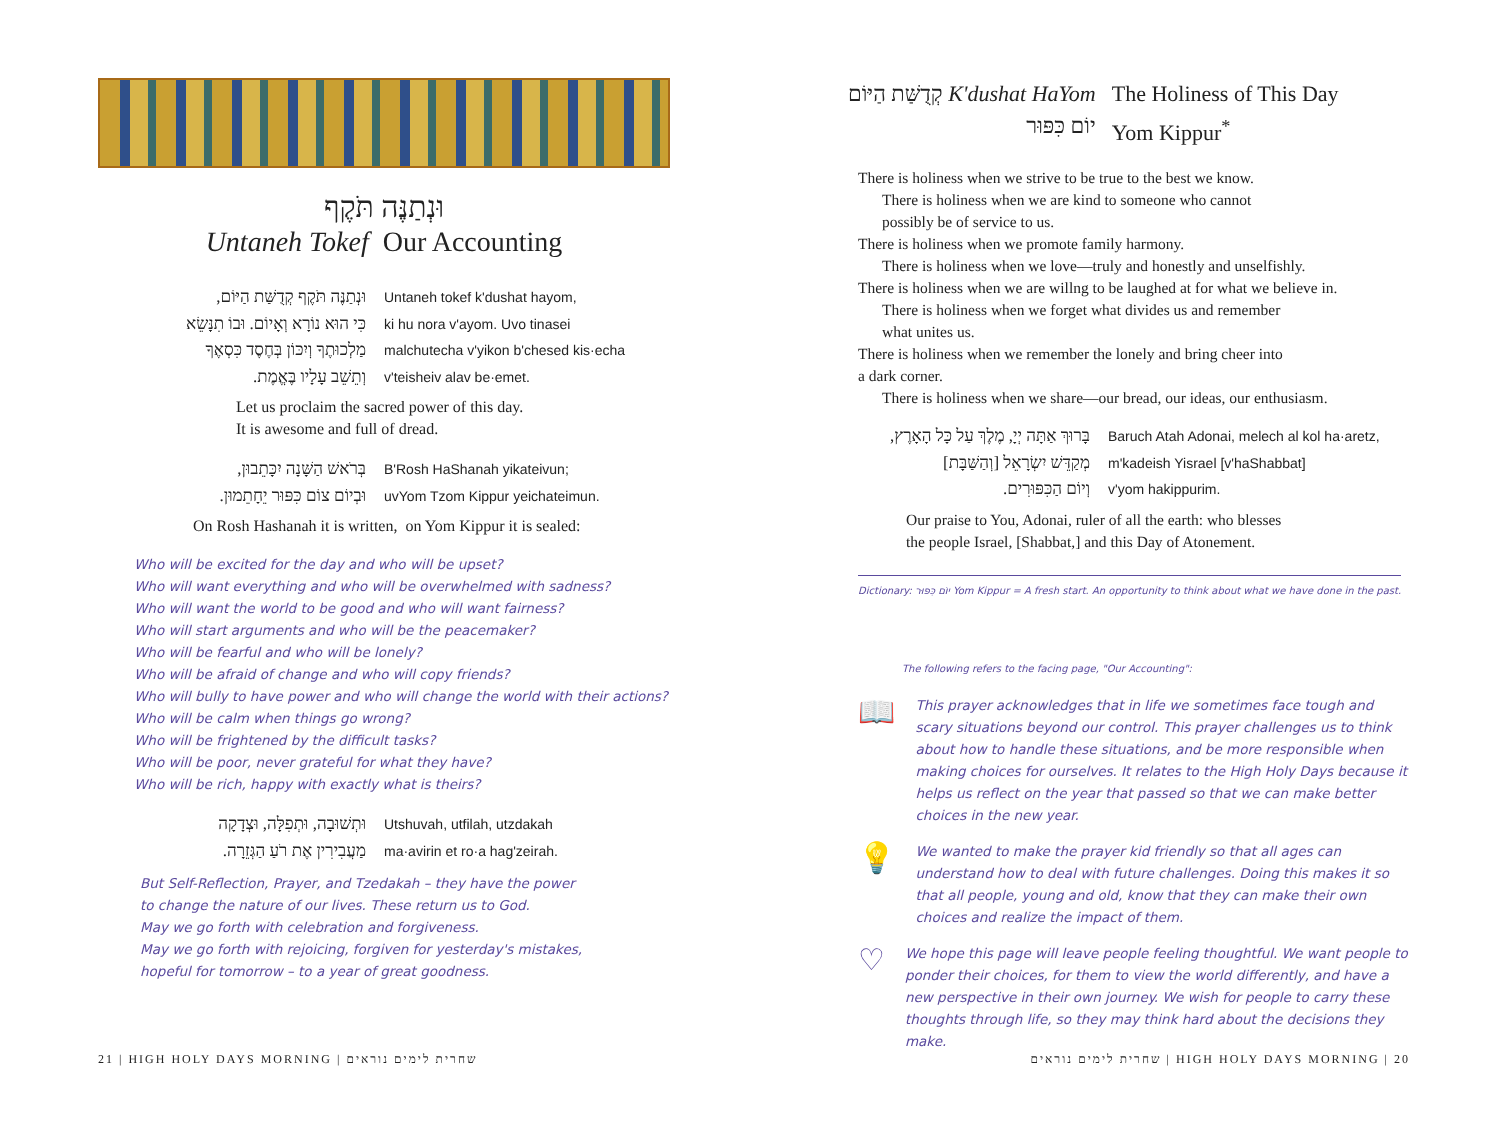וּנְתַנֶּה תֹּקֶף
Untaneh Tokef Our Accounting
וּנְתַנֶּה תֹּקֶף קְדֻשַּׁת הַיּוֹם,
כִּי הוּא נוֹרָא וְאָיוֹם. וּבוֹ תִנָּשֵׂא
מַלְכוּתֶךָ וְיִכּוֹן בְּחֶסֶד כִּסְאֶךָ
וְתֵשֵׁב עָלָיו בֶּאֱמֶת.
Untaneh tokef k'dushat hayom,
ki hu nora v'ayom. Uvo tinasei
malchutecha v'yikon b'chesed kis·echa
v'teisheiv alav be·emet.
Let us proclaim the sacred power of this day.
It is awesome and full of dread.
בְּרֹאשׁ הַשָּׁנָה יִכָּתֵבוּן,
וּבְיוֹם צוֹם כִּפּוּר יֵחָתֵמוּן.
B'Rosh HaShanah yikateivun;
uvYom Tzom Kippur yeichateimun.
On Rosh Hashanah it is written, on Yom Kippur it is sealed:
Who will be excited for the day and who will be upset?
Who will want everything and who will be overwhelmed with sadness?
Who will want the world to be good and who will want fairness?
Who will start arguments and who will be the peacemaker?
Who will be fearful and who will be lonely?
Who will be afraid of change and who will copy friends?
Who will bully to have power and who will change the world with their actions?
Who will be calm when things go wrong?
Who will be frightened by the difficult tasks?
Who will be poor, never grateful for what they have?
Who will be rich, happy with exactly what is theirs?
וּתְשׁוּבָה, וּתְפִלָּה, וּצְדָקָה
מַעֲבִירִין אֶת רֹעַ הַגְּזֵרָה.
Utshuvah, utfilah, utzdakah
ma·avirin et ro·a hag'zeirah.
But Self-Reflection, Prayer, and Tzedakah – they have the power
to change the nature of our lives. These return us to God.
May we go forth with celebration and forgiveness.
May we go forth with rejoicing, forgiven for yesterday's mistakes,
hopeful for tomorrow – to a year of great goodness.
21 | HIGH HOLY DAYS MORNING | שחרית לימים נוראים
קְדֻשַּׁת הַיּוֹם K'dushat HaYom
יוֹם כִּפּוּר
The Holiness of This Day
Yom Kippur<sup>*</sup>
There is holiness when we strive to be true to the best we know.
There is holiness when we are kind to someone who cannot
possibly be of service to us.
There is holiness when we promote family harmony.
There is holiness when we love—truly and honestly and unselfishly.
There is holiness when we are willng to be laughed at for what we believe in.
There is holiness when we forget what divides us and remember
what unites us.
There is holiness when we remember the lonely and bring cheer into
a dark corner.
There is holiness when we share—our bread, our ideas, our enthusiasm.
בָּרוּךְ אַתָּה יְיָ, מֶלֶךְ עַל כָּל הָאָרֶץ,
מְקַדֵּשׁ יִשְׂרָאֵל [וְהַשַּׁבָּת]
וְיוֹם הַכִּפּוּרִים.
Baruch Atah Adonai, melech al kol ha·aretz,
m'kadeish Yisrael [v'haShabbat]
v'yom hakippurim.
Our praise to You, Adonai, ruler of all the earth: who blesses
the people Israel, [Shabbat,] and this Day of Atonement.
Dictionary: יוֹם כִּפּוּר Yom Kippur = A fresh start. An opportunity to think about what we have done in the past.
The following refers to the facing page, "Our Accounting":
📖
This prayer acknowledges that in life we sometimes face tough and scary situations beyond our control. This prayer challenges us to think about how to handle these situations, and be more responsible when making choices for ourselves. It relates to the High Holy Days because it helps us reflect on the year that passed so that we can make better choices in the new year.
💡
We wanted to make the prayer kid friendly so that all ages can understand how to deal with future challenges. Doing this makes it so that all people, young and old, know that they can make their own choices and realize the impact of them.
♡
We hope this page will leave people feeling thoughtful. We want people to ponder their choices, for them to view the world differently, and have a new perspective in their own journey. We wish for people to carry these thoughts through life, so they may think hard about the decisions they make.
שחרית לימים נוראים | HIGH HOLY DAYS MORNING | 20